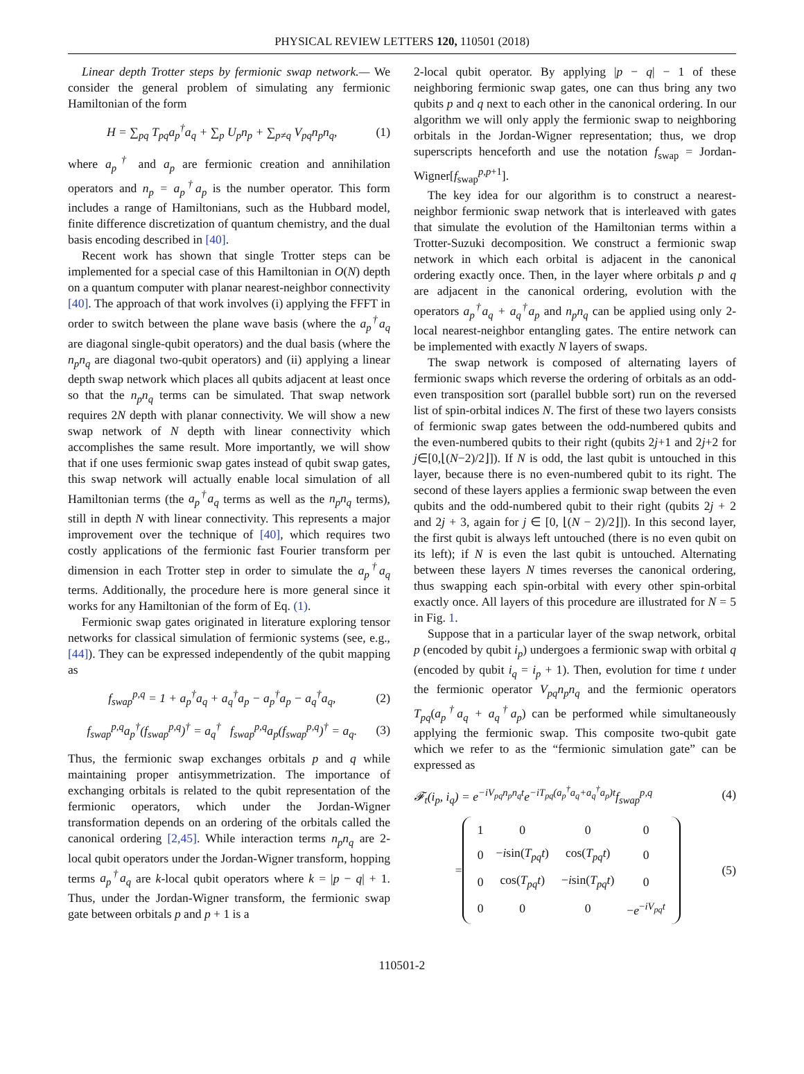PHYSICAL REVIEW LETTERS 120, 110501 (2018)
Linear depth Trotter steps by fermionic swap network.— We consider the general problem of simulating any fermionic Hamiltonian of the form
H = ∑<sub>pq</sub> T<sub>pq</sub>a<sub>p</sub><sup>†</sup>a<sub>q</sub> + ∑<sub>p</sub> U<sub>p</sub>n<sub>p</sub> + ∑<sub>p≠q</sub> V<sub>pq</sub>n<sub>p</sub>n<sub>q</sub>, (1)
where a<sub>p</sub><sup>†</sup> and a<sub>p</sub> are fermionic creation and annihilation operators and n<sub>p</sub> = a<sub>p</sub><sup>†</sup>a<sub>p</sub> is the number operator. This form includes a range of Hamiltonians, such as the Hubbard model, finite difference discretization of quantum chemistry, and the dual basis encoding described in [40].
Recent work has shown that single Trotter steps can be implemented for a special case of this Hamiltonian in O(N) depth on a quantum computer with planar nearest-neighbor connectivity [40]. The approach of that work involves (i) applying the FFFT in order to switch between the plane wave basis (where the a<sub>p</sub><sup>†</sup>a<sub>q</sub> are diagonal single-qubit operators) and the dual basis (where the n<sub>p</sub>n<sub>q</sub> are diagonal two-qubit operators) and (ii) applying a linear depth swap network which places all qubits adjacent at least once so that the n<sub>p</sub>n<sub>q</sub> terms can be simulated. That swap network requires 2N depth with planar connectivity. We will show a new swap network of N depth with linear connectivity which accomplishes the same result. More importantly, we will show that if one uses fermionic swap gates instead of qubit swap gates, this swap network will actually enable local simulation of all Hamiltonian terms (the a<sub>p</sub><sup>†</sup>a<sub>q</sub> terms as well as the n<sub>p</sub>n<sub>q</sub> terms), still in depth N with linear connectivity. This represents a major improvement over the technique of [40], which requires two costly applications of the fermionic fast Fourier transform per dimension in each Trotter step in order to simulate the a<sub>p</sub><sup>†</sup>a<sub>q</sub> terms. Additionally, the procedure here is more general since it works for any Hamiltonian of the form of Eq. (1).
Fermionic swap gates originated in literature exploring tensor networks for classical simulation of fermionic systems (see, e.g., [44]). They can be expressed independently of the qubit mapping as
f<sub>swap</sub><sup>p,q</sup> = 1 + a<sub>p</sub><sup>†</sup>a<sub>q</sub> + a<sub>q</sub><sup>†</sup>a<sub>p</sub> − a<sub>p</sub><sup>†</sup>a<sub>p</sub> − a<sub>q</sub><sup>†</sup>a<sub>q</sub>, (2)
f<sub>swap</sub><sup>p,q</sup>a<sub>p</sub><sup>†</sup>(f<sub>swap</sub><sup>p,q</sup>)<sup>†</sup> = a<sub>q</sub><sup>†</sup> f<sub>swap</sub><sup>p,q</sup>a<sub>p</sub>(f<sub>swap</sub><sup>p,q</sup>)<sup>†</sup> = a<sub>q</sub>. (3)
Thus, the fermionic swap exchanges orbitals p and q while maintaining proper antisymmetrization. The importance of exchanging orbitals is related to the qubit representation of the fermionic operators, which under the Jordan-Wigner transformation depends on an ordering of the orbitals called the canonical ordering [2,45]. While interaction terms n<sub>p</sub>n<sub>q</sub> are 2-local qubit operators under the Jordan-Wigner transform, hopping terms a<sub>p</sub><sup>†</sup>a<sub>q</sub> are k-local qubit operators where k = |p − q| + 1. Thus, under the Jordan-Wigner transform, the fermionic swap gate between orbitals p and p + 1 is a
2-local qubit operator. By applying |p − q| − 1 of these neighboring fermionic swap gates, one can thus bring any two qubits p and q next to each other in the canonical ordering. In our algorithm we will only apply the fermionic swap to neighboring orbitals in the Jordan-Wigner representation; thus, we drop superscripts henceforth and use the notation f<sub>swap</sub> = Jordan-Wigner[f<sub>swap</sub><sup>p,p+1</sup>].
The key idea for our algorithm is to construct a nearest-neighbor fermionic swap network that is interleaved with gates that simulate the evolution of the Hamiltonian terms within a Trotter-Suzuki decomposition. We construct a fermionic swap network in which each orbital is adjacent in the canonical ordering exactly once. Then, in the layer where orbitals p and q are adjacent in the canonical ordering, evolution with the operators a<sub>p</sub><sup>†</sup>a<sub>q</sub> + a<sub>q</sub><sup>†</sup>a<sub>p</sub> and n<sub>p</sub>n<sub>q</sub> can be applied using only 2-local nearest-neighbor entangling gates. The entire network can be implemented with exactly N layers of swaps.
The swap network is composed of alternating layers of fermionic swaps which reverse the ordering of orbitals as an odd-even transposition sort (parallel bubble sort) run on the reversed list of spin-orbital indices N. The first of these two layers consists of fermionic swap gates between the odd-numbered qubits and the even-numbered qubits to their right (qubits 2j+1 and 2j+2 for j∈[0,⌊(N−2)/2⌋]). If N is odd, the last qubit is untouched in this layer, because there is no even-numbered qubit to its right. The second of these layers applies a fermionic swap between the even qubits and the odd-numbered qubit to their right (qubits 2j + 2 and 2j + 3, again for j ∈ [0, ⌊(N − 2)/2⌋]). In this second layer, the first qubit is always left untouched (there is no even qubit on its left); if N is even the last qubit is untouched. Alternating between these layers N times reverses the canonical ordering, thus swapping each spin-orbital with every other spin-orbital exactly once. All layers of this procedure are illustrated for N = 5 in Fig. 1.
Suppose that in a particular layer of the swap network, orbital p (encoded by qubit i<sub>p</sub>) undergoes a fermionic swap with orbital q (encoded by qubit i<sub>q</sub> = i<sub>p</sub> + 1). Then, evolution for time t under the fermionic operator V<sub>pq</sub>n<sub>p</sub>n<sub>q</sub> and the fermionic operators T<sub>pq</sub>(a<sub>p</sub><sup>†</sup>a<sub>q</sub> + a<sub>q</sub><sup>†</sup>a<sub>p</sub>) can be performed while simultaneously applying the fermionic swap. This composite two-qubit gate which we refer to as the “fermionic simulation gate” can be expressed as
𝓕<sub>t</sub>(i<sub>p</sub>, i<sub>q</sub>) = e<sup>−iV<sub>pq</sub>n<sub>p</sub>n<sub>q</sub>t</sup>e<sup>−iT<sub>pq</sub>(a<sub>p</sub><sup>†</sup>a<sub>q</sub>+a<sub>q</sub><sup>†</sup>a<sub>p</sub>)t</sup>f<sub>swap</sub><sup>p,q</sup> (4)
=
| 1 | 0 | 0 | 0 |
| 0 | − i sin( T<sub>pq</sub>t ) | cos( T<sub>pq</sub>t ) | 0 |
| 0 | cos( T<sub>pq</sub>t ) | − i sin( T<sub>pq</sub>t ) | 0 |
| 0 | 0 | 0 | − e<sup>−iV<sub>pq</sub>t</sup> |
(5)
110501-2